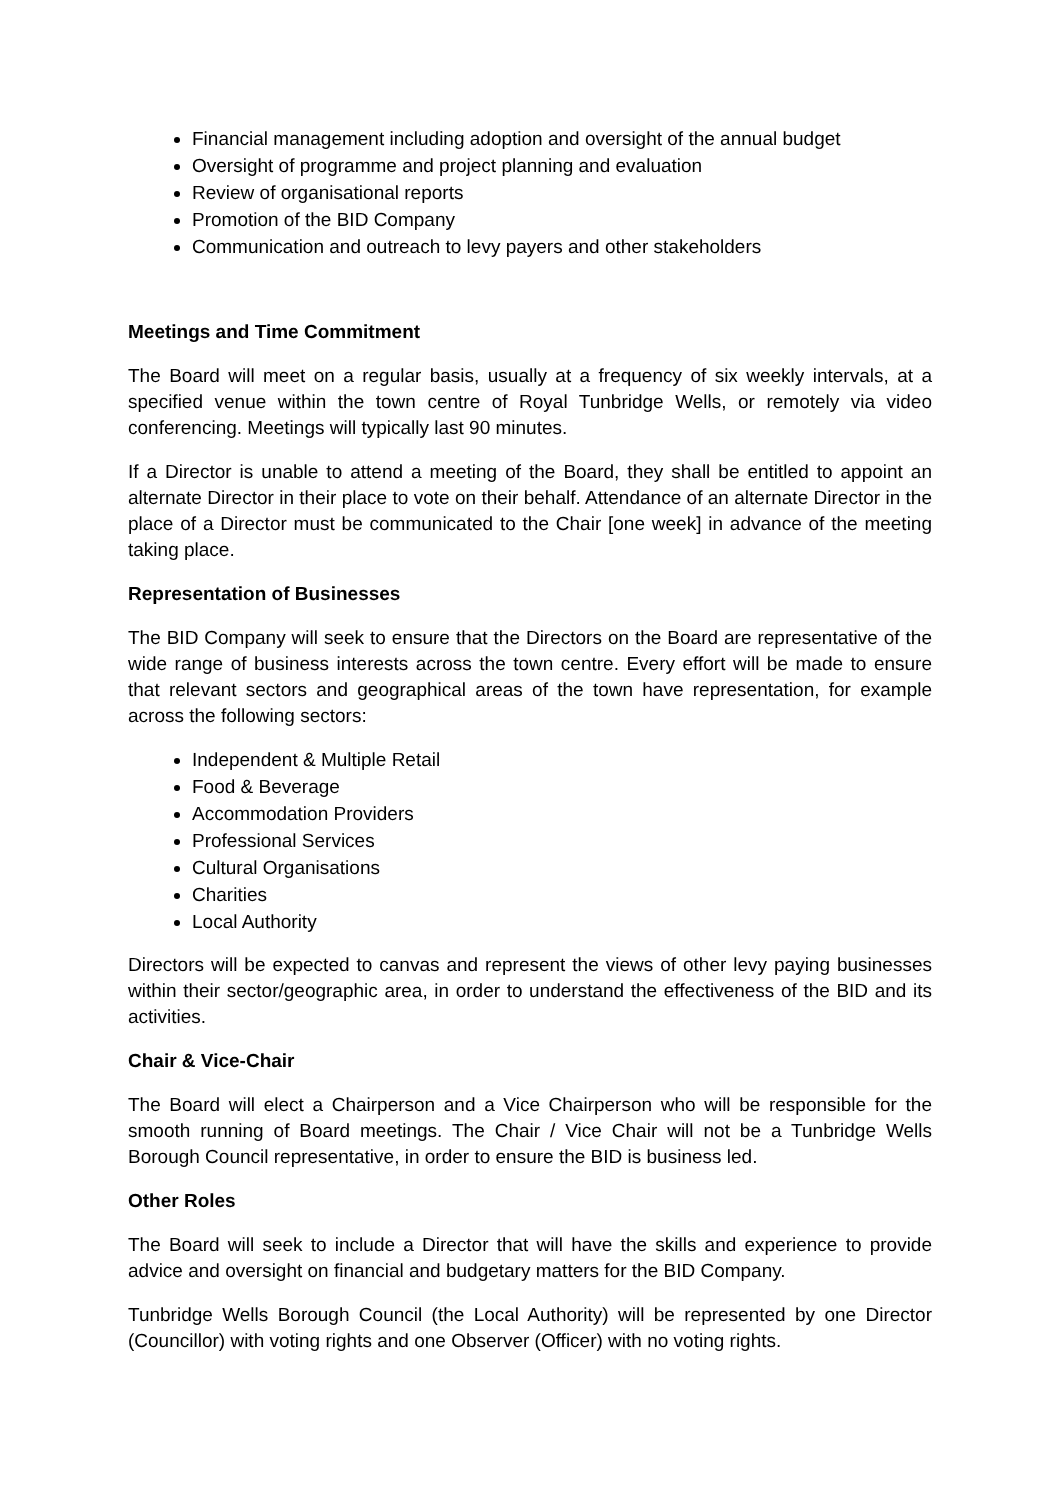Financial management including adoption and oversight of the annual budget
Oversight of programme and project planning and evaluation
Review of organisational reports
Promotion of the BID Company
Communication and outreach to levy payers and other stakeholders
Meetings and Time Commitment
The Board will meet on a regular basis, usually at a frequency of six weekly intervals, at a specified venue within the town centre of Royal Tunbridge Wells, or remotely via video conferencing. Meetings will typically last 90 minutes.
If a Director is unable to attend a meeting of the Board, they shall be entitled to appoint an alternate Director in their place to vote on their behalf. Attendance of an alternate Director in the place of a Director must be communicated to the Chair [one week] in advance of the meeting taking place.
Representation of Businesses
The BID Company will seek to ensure that the Directors on the Board are representative of the wide range of business interests across the town centre. Every effort will be made to ensure that relevant sectors and geographical areas of the town have representation, for example across the following sectors:
Independent & Multiple Retail
Food & Beverage
Accommodation Providers
Professional Services
Cultural Organisations
Charities
Local Authority
Directors will be expected to canvas and represent the views of other levy paying businesses within their sector/geographic area, in order to understand the effectiveness of the BID and its activities.
Chair & Vice-Chair
The Board will elect a Chairperson and a Vice Chairperson who will be responsible for the smooth running of Board meetings. The Chair / Vice Chair will not be a Tunbridge Wells Borough Council representative, in order to ensure the BID is business led.
Other Roles
The Board will seek to include a Director that will have the skills and experience to provide advice and oversight on financial and budgetary matters for the BID Company.
Tunbridge Wells Borough Council (the Local Authority) will be represented by one Director (Councillor) with voting rights and one Observer (Officer) with no voting rights.